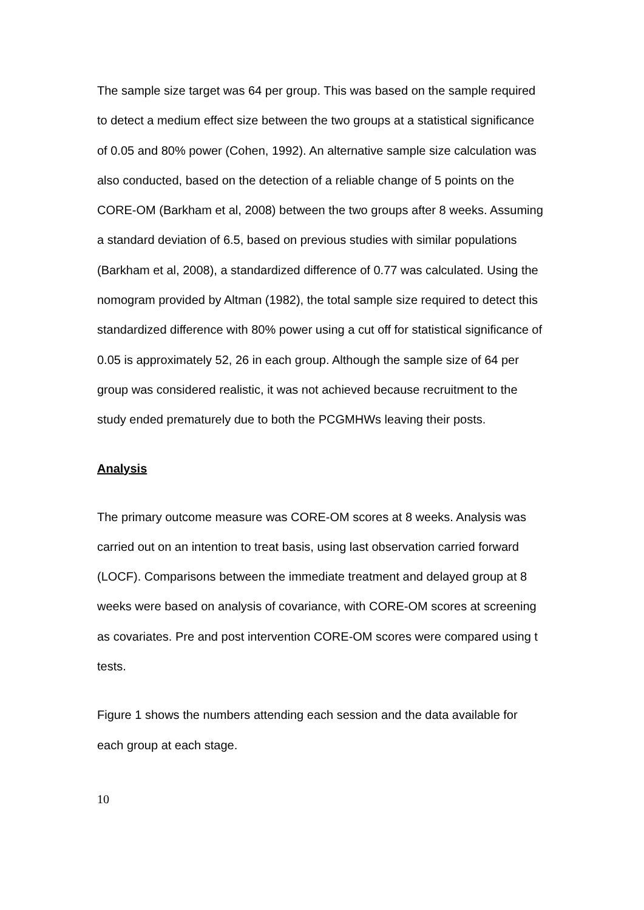The sample size target was 64 per group. This was based on the sample required to detect a medium effect size between the two groups at a statistical significance of 0.05 and 80% power (Cohen, 1992). An alternative sample size calculation was also conducted, based on the detection of a reliable change of 5 points on the CORE-OM (Barkham et al, 2008) between the two groups after 8 weeks. Assuming a standard deviation of 6.5, based on previous studies with similar populations (Barkham et al, 2008), a standardized difference of 0.77 was calculated. Using the nomogram provided by Altman (1982), the total sample size required to detect this standardized difference with 80% power using a cut off for statistical significance of 0.05 is approximately 52, 26 in each group. Although the sample size of 64 per group was considered realistic, it was not achieved because recruitment to the study ended prematurely due to both the PCGMHWs leaving their posts.
Analysis
The primary outcome measure was CORE-OM scores at 8 weeks. Analysis was carried out on an intention to treat basis, using last observation carried forward (LOCF). Comparisons between the immediate treatment and delayed group at 8 weeks were based on analysis of covariance, with CORE-OM scores at screening as covariates. Pre and post intervention CORE-OM scores were compared using t tests.
Figure 1 shows the numbers attending each session and the data available for each group at each stage.
10